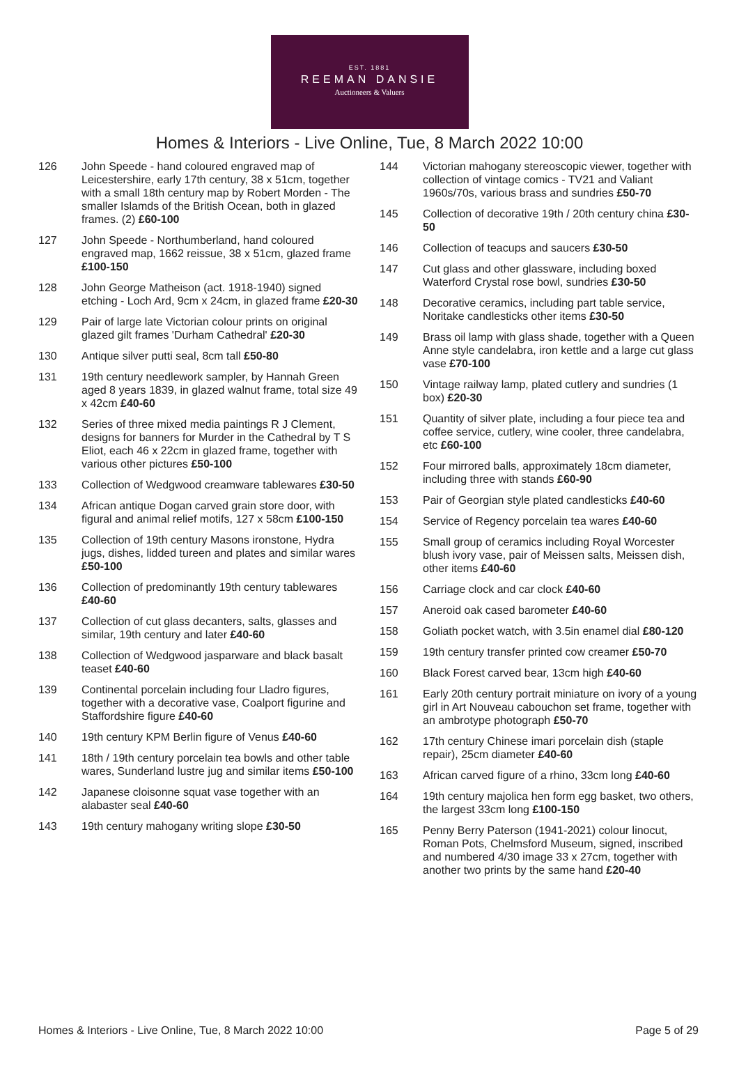EST. 1881
REEMAN DANSIE
Auctioneers & Valuers
Homes & Interiors - Live Online, Tue, 8 March 2022 10:00
126 John Speede - hand coloured engraved map of Leicestershire, early 17th century, 38 x 51cm, together with a small 18th century map by Robert Morden - The smaller Islamds of the British Ocean, both in glazed frames. (2) £60-100
127 John Speede - Northumberland, hand coloured engraved map, 1662 reissue, 38 x 51cm, glazed frame £100-150
128 John George Matheison (act. 1918-1940) signed etching - Loch Ard, 9cm x 24cm, in glazed frame £20-30
129 Pair of large late Victorian colour prints on original glazed gilt frames 'Durham Cathedral' £20-30
130 Antique silver putti seal, 8cm tall £50-80
131 19th century needlework sampler, by Hannah Green aged 8 years 1839, in glazed walnut frame, total size 49 x 42cm £40-60
132 Series of three mixed media paintings R J Clement, designs for banners for Murder in the Cathedral by T S Eliot, each 46 x 22cm in glazed frame, together with various other pictures £50-100
133 Collection of Wedgwood creamware tablewares £30-50
134 African antique Dogan carved grain store door, with figural and animal relief motifs, 127 x 58cm £100-150
135 Collection of 19th century Masons ironstone, Hydra jugs, dishes, lidded tureen and plates and similar wares £50-100
136 Collection of predominantly 19th century tablewares £40-60
137 Collection of cut glass decanters, salts, glasses and similar, 19th century and later £40-60
138 Collection of Wedgwood jasparware and black basalt teaset £40-60
139 Continental porcelain including four Lladro figures, together with a decorative vase, Coalport figurine and Staffordshire figure £40-60
140 19th century KPM Berlin figure of Venus £40-60
141 18th / 19th century porcelain tea bowls and other table wares, Sunderland lustre jug and similar items £50-100
142 Japanese cloisonne squat vase together with an alabaster seal £40-60
143 19th century mahogany writing slope £30-50
144 Victorian mahogany stereoscopic viewer, together with collection of vintage comics - TV21 and Valiant 1960s/70s, various brass and sundries £50-70
145 Collection of decorative 19th / 20th century china £30-50
146 Collection of teacups and saucers £30-50
147 Cut glass and other glassware, including boxed Waterford Crystal rose bowl, sundries £30-50
148 Decorative ceramics, including part table service, Noritake candlesticks other items £30-50
149 Brass oil lamp with glass shade, together with a Queen Anne style candelabra, iron kettle and a large cut glass vase £70-100
150 Vintage railway lamp, plated cutlery and sundries (1 box) £20-30
151 Quantity of silver plate, including a four piece tea and coffee service, cutlery, wine cooler, three candelabra, etc £60-100
152 Four mirrored balls, approximately 18cm diameter, including three with stands £60-90
153 Pair of Georgian style plated candlesticks £40-60
154 Service of Regency porcelain tea wares £40-60
155 Small group of ceramics including Royal Worcester blush ivory vase, pair of Meissen salts, Meissen dish, other items £40-60
156 Carriage clock and car clock £40-60
157 Aneroid oak cased barometer £40-60
158 Goliath pocket watch, with 3.5in enamel dial £80-120
159 19th century transfer printed cow creamer £50-70
160 Black Forest carved bear, 13cm high £40-60
161 Early 20th century portrait miniature on ivory of a young girl in Art Nouveau cabouchon set frame, together with an ambrotype photograph £50-70
162 17th century Chinese imari porcelain dish (staple repair), 25cm diameter £40-60
163 African carved figure of a rhino, 33cm long £40-60
164 19th century majolica hen form egg basket, two others, the largest 33cm long £100-150
165 Penny Berry Paterson (1941-2021) colour linocut, Roman Pots, Chelmsford Museum, signed, inscribed and numbered 4/30 image 33 x 27cm, together with another two prints by the same hand £20-40
Homes & Interiors - Live Online, Tue, 8 March 2022 10:00 Page 5 of 29